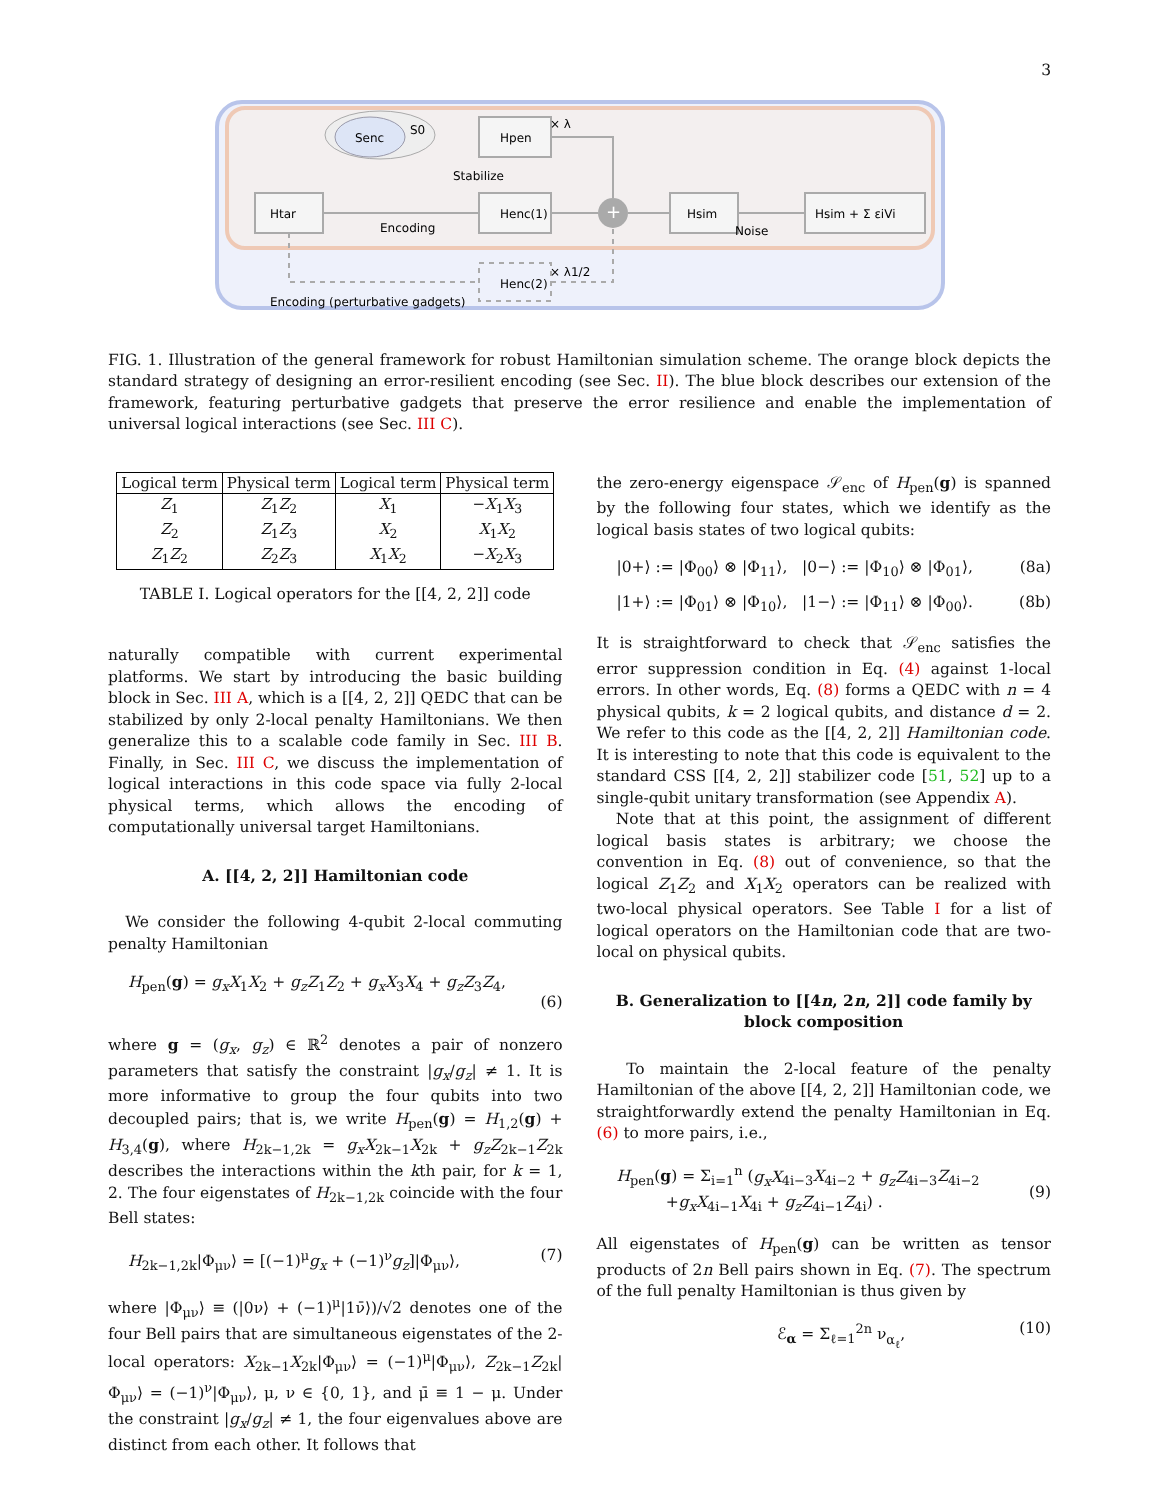3
Senc
S0
Hpen
Htar
Henc(1)
Hsim
Hsim + Σ εiVi
Henc(2)
+
× λ
× λ1/2
Stabilize
Encoding
Noise
Encoding (perturbative gadgets)
FIG. 1. Illustration of the general framework for robust Hamiltonian simulation scheme. The orange block depicts the standard strategy of designing an error-resilient encoding (see Sec. II). The blue block describes our extension of the framework, featuring perturbative gadgets that preserve the error resilience and enable the implementation of universal logical interactions (see Sec. III C).
| Logical term | Physical term | Logical term | Physical term |
| --- | --- | --- | --- |
| Z<sub>1</sub> Z<sub>2</sub> Z<sub>1</sub> Z<sub>2</sub> | Z<sub>1</sub> Z<sub>2</sub> Z<sub>1</sub> Z<sub>3</sub> Z<sub>2</sub> Z<sub>3</sub> | X<sub>1</sub> X<sub>2</sub> X<sub>1</sub> X<sub>2</sub> | − X<sub>1</sub> X<sub>3</sub> X<sub>1</sub> X<sub>2</sub> − X<sub>2</sub> X<sub>3</sub> |
TABLE I. Logical operators for the [[4, 2, 2]] code
naturally compatible with current experimental platforms. We start by introducing the basic building block in Sec. III A, which is a [[4, 2, 2]] QEDC that can be stabilized by only 2-local penalty Hamiltonians. We then generalize this to a scalable code family in Sec. III B. Finally, in Sec. III C, we discuss the implementation of logical interactions in this code space via fully 2-local physical terms, which allows the encoding of computationally universal target Hamiltonians.
A. [[4, 2, 2]] Hamiltonian code
We consider the following 4-qubit 2-local commuting penalty Hamiltonian
H<sub>pen</sub>(g) = g<sub>x</sub>X<sub>1</sub>X<sub>2</sub> + g<sub>z</sub>Z<sub>1</sub>Z<sub>2</sub> + g<sub>x</sub>X<sub>3</sub>X<sub>4</sub> + g<sub>z</sub>Z<sub>3</sub>Z<sub>4</sub>,
(6)
where g = (g<sub>x</sub>, g<sub>z</sub>) ∈ ℝ<sup>2</sup> denotes a pair of nonzero parameters that satisfy the constraint |g<sub>x</sub>/g<sub>z</sub>| ≠ 1. It is more informative to group the four qubits into two decoupled pairs; that is, we write H<sub>pen</sub>(g) = H<sub>1,2</sub>(g) + H<sub>3,4</sub>(g), where H<sub>2k−1,2k</sub> = g<sub>x</sub>X<sub>2k−1</sub>X<sub>2k</sub> + g<sub>z</sub>Z<sub>2k−1</sub>Z<sub>2k</sub> describes the interactions within the kth pair, for k = 1, 2. The four eigenstates of H<sub>2k−1,2k</sub> coincide with the four Bell states:
H<sub>2k−1,2k</sub>|Φ<sub>μν</sub>⟩ = [(−1)<sup>μ</sup>g<sub>x</sub> + (−1)<sup>ν</sup>g<sub>z</sub>]|Φ<sub>μν</sub>⟩, (7)
where |Φ<sub>μν</sub>⟩ ≡ (|0ν⟩ + (−1)<sup>μ</sup>|1ν̄⟩)/√2 denotes one of the four Bell pairs that are simultaneous eigenstates of the 2-local operators: X<sub>2k−1</sub>X<sub>2k</sub>|Φ<sub>μν</sub>⟩ = (−1)<sup>μ</sup>|Φ<sub>μν</sub>⟩, Z<sub>2k−1</sub>Z<sub>2k</sub>|Φ<sub>μν</sub>⟩ = (−1)<sup>ν</sup>|Φ<sub>μν</sub>⟩, μ, ν ∈ {0, 1}, and μ̄ ≡ 1 − μ. Under the constraint |g<sub>x</sub>/g<sub>z</sub>| ≠ 1, the four eigenvalues above are distinct from each other. It follows that
the zero-energy eigenspace 𝒮<sub>enc</sub> of H<sub>pen</sub>(g) is spanned by the following four states, which we identify as the logical basis states of two logical qubits:
|0+⟩ := |Φ<sub>00</sub>⟩ ⊗ |Φ<sub>11</sub>⟩, |0−⟩ := |Φ<sub>10</sub>⟩ ⊗ |Φ<sub>01</sub>⟩, (8a)
|1+⟩ := |Φ<sub>01</sub>⟩ ⊗ |Φ<sub>10</sub>⟩, |1−⟩ := |Φ<sub>11</sub>⟩ ⊗ |Φ<sub>00</sub>⟩. (8b)
It is straightforward to check that 𝒮<sub>enc</sub> satisfies the error suppression condition in Eq. (4) against 1-local errors. In other words, Eq. (8) forms a QEDC with n = 4 physical qubits, k = 2 logical qubits, and distance d = 2. We refer to this code as the [[4, 2, 2]] Hamiltonian code. It is interesting to note that this code is equivalent to the standard CSS [[4, 2, 2]] stabilizer code [51, 52] up to a single-qubit unitary transformation (see Appendix A).
Note that at this point, the assignment of different logical basis states is arbitrary; we choose the convention in Eq. (8) out of convenience, so that the logical Z<sub>1</sub>Z<sub>2</sub> and X<sub>1</sub>X<sub>2</sub> operators can be realized with two-local physical operators. See Table I for a list of logical operators on the Hamiltonian code that are two-local on physical qubits.
B. Generalization to [[4n, 2n, 2]] code family by block composition
To maintain the 2-local feature of the penalty Hamiltonian of the above [[4, 2, 2]] Hamiltonian code, we straightforwardly extend the penalty Hamiltonian in Eq. (6) to more pairs, i.e.,
H<sub>pen</sub>(g) = Σ<sub>i=1</sub><sup>n</sup> (g<sub>x</sub>X<sub>4i−3</sub>X<sub>4i−2</sub> + g<sub>z</sub>Z<sub>4i−3</sub>Z<sub>4i−2</sub>
+g<sub>x</sub>X<sub>4i−1</sub>X<sub>4i</sub> + g<sub>z</sub>Z<sub>4i−1</sub>Z<sub>4i</sub>) .
(9)
All eigenstates of H<sub>pen</sub>(g) can be written as tensor products of 2n Bell pairs shown in Eq. (7). The spectrum of the full penalty Hamiltonian is thus given by
ℰ<sub>α</sub> = Σ<sub>ℓ=1</sub><sup>2n</sup> ν<sub>α<sub>ℓ</sub></sub>, (10)